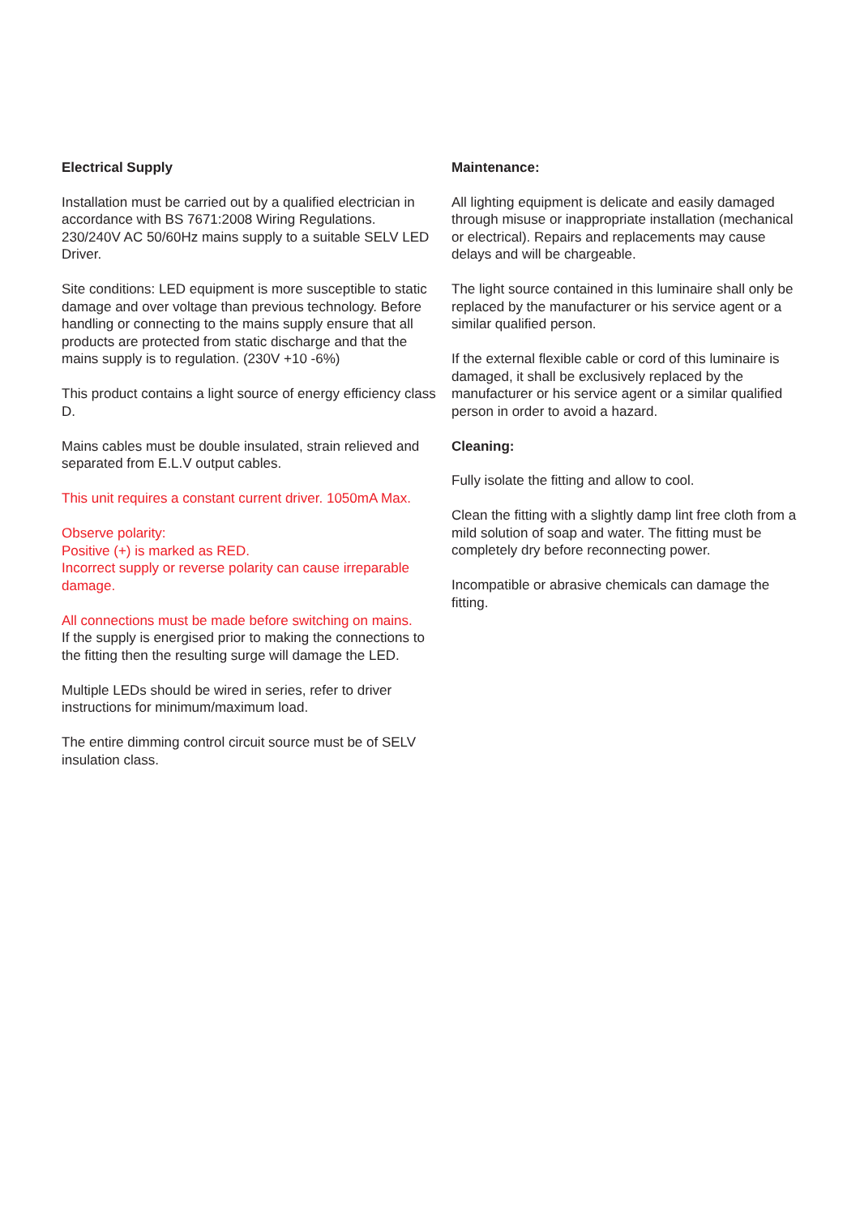Electrical Supply
Installation must be carried out by a qualified electrician in accordance with BS 7671:2008 Wiring Regulations.
230/240V AC 50/60Hz mains supply to a suitable SELV LED Driver.
Site conditions: LED equipment is more susceptible to static damage and over voltage than previous technology. Before handling or connecting to the mains supply ensure that all products are protected from static discharge and that the mains supply is to regulation. (230V +10 -6%)
This product contains a light source of energy efficiency class D.
Mains cables must be double insulated, strain relieved and separated from E.L.V output cables.
This unit requires a constant current driver. 1050mA Max.
Observe polarity:
Positive (+) is marked as RED.
Incorrect supply or reverse polarity can cause irreparable damage.
All connections must be made before switching on mains.
If the supply is energised prior to making the connections to the fitting then the resulting surge will damage the LED.
Multiple LEDs should be wired in series, refer to driver instructions for minimum/maximum load.
The entire dimming control circuit source must be of SELV insulation class.
Maintenance:
All lighting equipment is delicate and easily damaged through misuse or inappropriate installation (mechanical or electrical). Repairs and replacements may cause delays and will be chargeable.
The light source contained in this luminaire shall only be replaced by the manufacturer or his service agent or a similar qualified person.
If the external flexible cable or cord of this luminaire is damaged, it shall be exclusively replaced by the manufacturer or his service agent or a similar qualified person in order to avoid a hazard.
Cleaning:
Fully isolate the fitting and allow to cool.
Clean the fitting with a slightly damp lint free cloth from a mild solution of soap and water. The fitting must be completely dry before reconnecting power.
Incompatible or abrasive chemicals can damage the fitting.